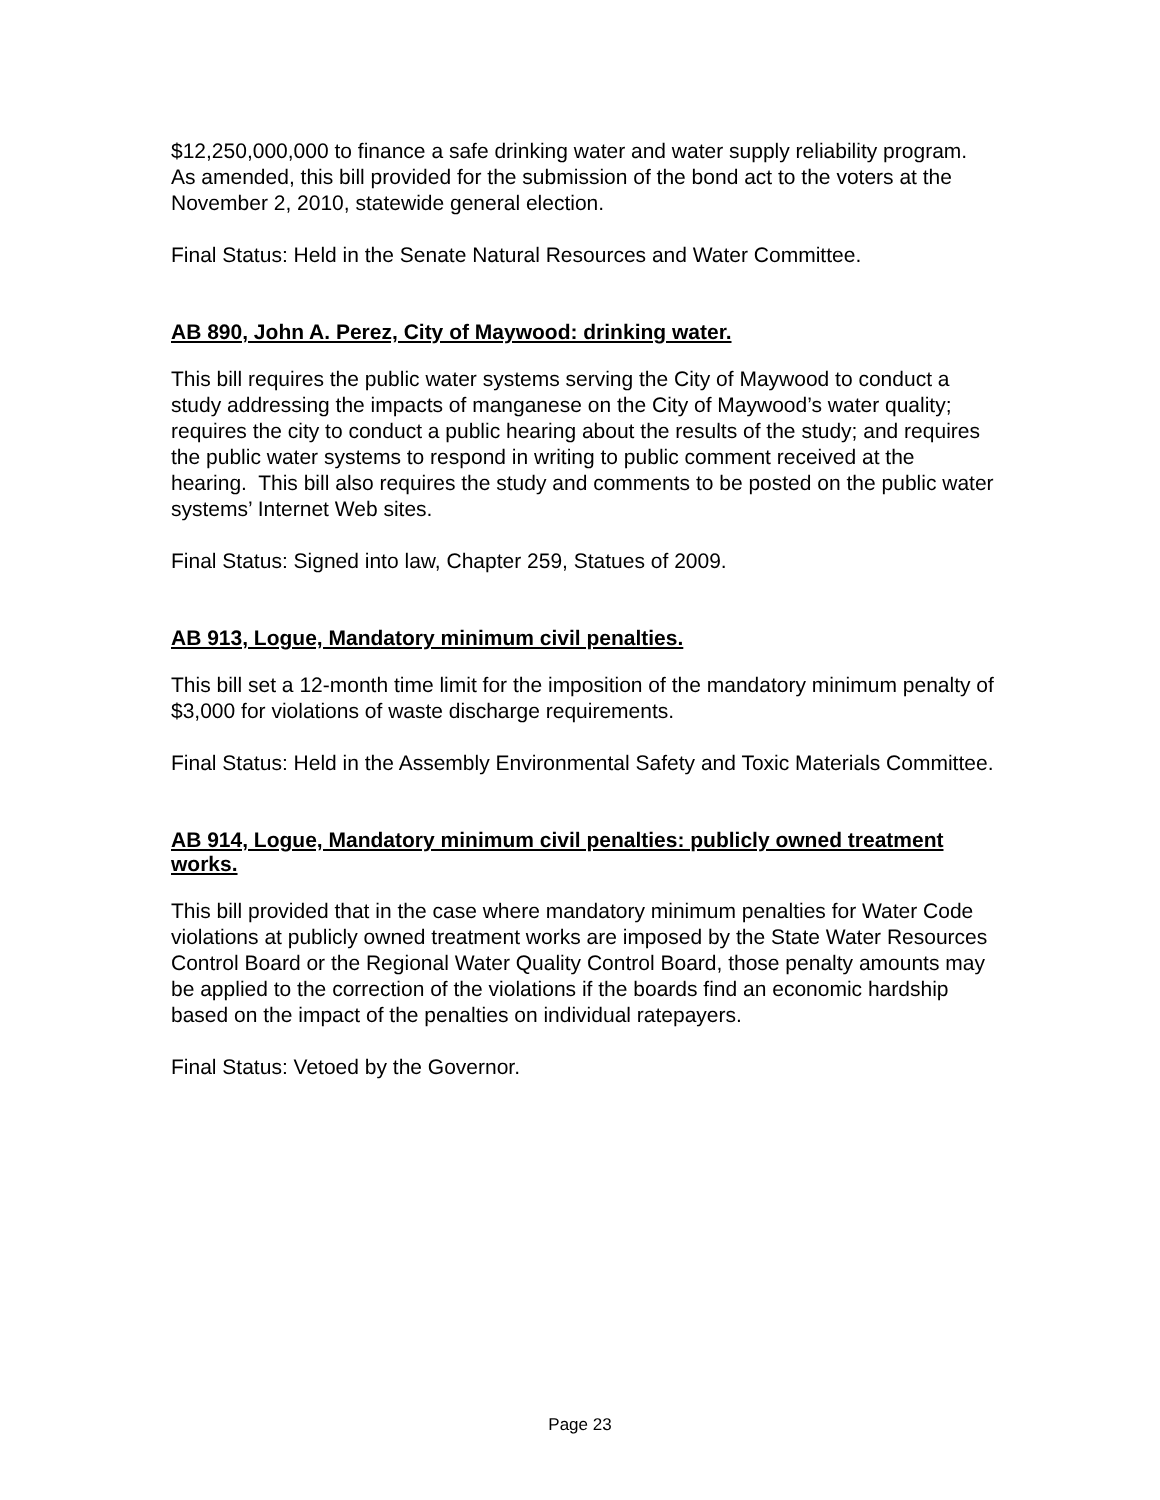$12,250,000,000 to finance a safe drinking water and water supply reliability program. As amended, this bill provided for the submission of the bond act to the voters at the November 2, 2010, statewide general election.
Final Status: Held in the Senate Natural Resources and Water Committee.
AB 890, John A. Perez, City of Maywood: drinking water.
This bill requires the public water systems serving the City of Maywood to conduct a study addressing the impacts of manganese on the City of Maywood’s water quality; requires the city to conduct a public hearing about the results of the study; and requires the public water systems to respond in writing to public comment received at the hearing. This bill also requires the study and comments to be posted on the public water systems’ Internet Web sites.
Final Status: Signed into law, Chapter 259, Statues of 2009.
AB 913, Logue, Mandatory minimum civil penalties.
This bill set a 12-month time limit for the imposition of the mandatory minimum penalty of $3,000 for violations of waste discharge requirements.
Final Status: Held in the Assembly Environmental Safety and Toxic Materials Committee.
AB 914, Logue, Mandatory minimum civil penalties: publicly owned treatment works.
This bill provided that in the case where mandatory minimum penalties for Water Code violations at publicly owned treatment works are imposed by the State Water Resources Control Board or the Regional Water Quality Control Board, those penalty amounts may be applied to the correction of the violations if the boards find an economic hardship based on the impact of the penalties on individual ratepayers.
Final Status: Vetoed by the Governor.
Page 23